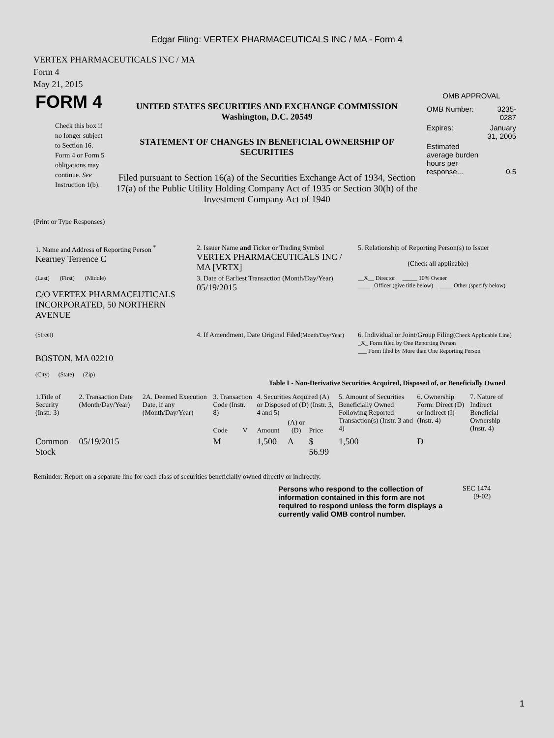Edgar Filing: VERTEX PHARMACEUTICALS INC / MA - Form 4
VERTEX PHARMACEUTICALS INC / MA
Form 4
May 21, 2015
| FORM 4 Check this box if no longer subject to Section 16. Form 4 or Form 5 obligations may continue. See Instruction 1(b). | UNITED STATES SECURITIES AND EXCHANGE COMMISSION Washington, D.C. 20549 STATEMENT OF CHANGES IN BENEFICIAL OWNERSHIP OF SECURITIES Filed pursuant to Section 16(a) of the Securities Exchange Act of 1934, Section 17(a) of the Public Utility Holding Company Act of 1935 or Section 30(h) of the Investment Company Act of 1940 | OMB APPROVAL / OMB Number: / 3235-0287 / / Expires: / January 31, 2005 / / Estimated average burden hours per response... / 0.5 / |
(Print or Type Responses)
| 1. Name and Address of Reporting Person <sup>*</sup> Kearney Terrence C | 2. Issuer Name and Ticker or Trading Symbol VERTEX PHARMACEUTICALS INC / MA [VRTX] | 5. Relationship of Reporting Person(s) to Issuer (Check all applicable) |
| (Last) (First) (Middle) C/O VERTEX PHARMACEUTICALS INCORPORATED, 50 NORTHERN AVENUE | 3. Date of Earliest Transaction (Month/Day/Year) 05/19/2015 | __X__ Director _____ 10% Owner _____ Officer (give title below) _____ Other (specify below) |
| (Street) BOSTON, MA 02210 (City) (State) (Zip) | 4. If Amendment, Date Original Filed (Month/Day/Year) | 6. Individual or Joint/Group Filing (Check Applicable Line) _X_ Form filed by One Reporting Person ___ Form filed by More than One Reporting Person |
Table I - Non-Derivative Securities Acquired, Disposed of, or Beneficially Owned
| 1.Title of Security (Instr. 3) | 2. Transaction Date (Month/Day/Year) | 2A. Deemed Execution Date, if any (Month/Day/Year) | 3. Transaction Code (Instr. 8) | | 4. Securities Acquired (A) or Disposed of (D) (Instr. 3, 4 and 5) | | | 5. Amount of Securities Beneficially Owned Following Reported Transaction(s) (Instr. 3 and 4) | 6. Ownership Form: Direct (D) or Indirect (I) (Instr. 4) | 7. Nature of Indirect Beneficial Ownership (Instr. 4) |
| --- | --- | --- | --- | --- | --- | --- | --- | --- | --- | --- |
| | | | Code | V | Amount | (A) or (D) | Price | | | |
| Common Stock | 05/19/2015 | | M | | 1,500 | A | $ 56.99 | 1,500 | D | |
Reminder: Report on a separate line for each class of securities beneficially owned directly or indirectly.
Persons who respond to the collection of information contained in this form are not required to respond unless the form displays a currently valid OMB control number.
SEC 1474
(9-02)
1